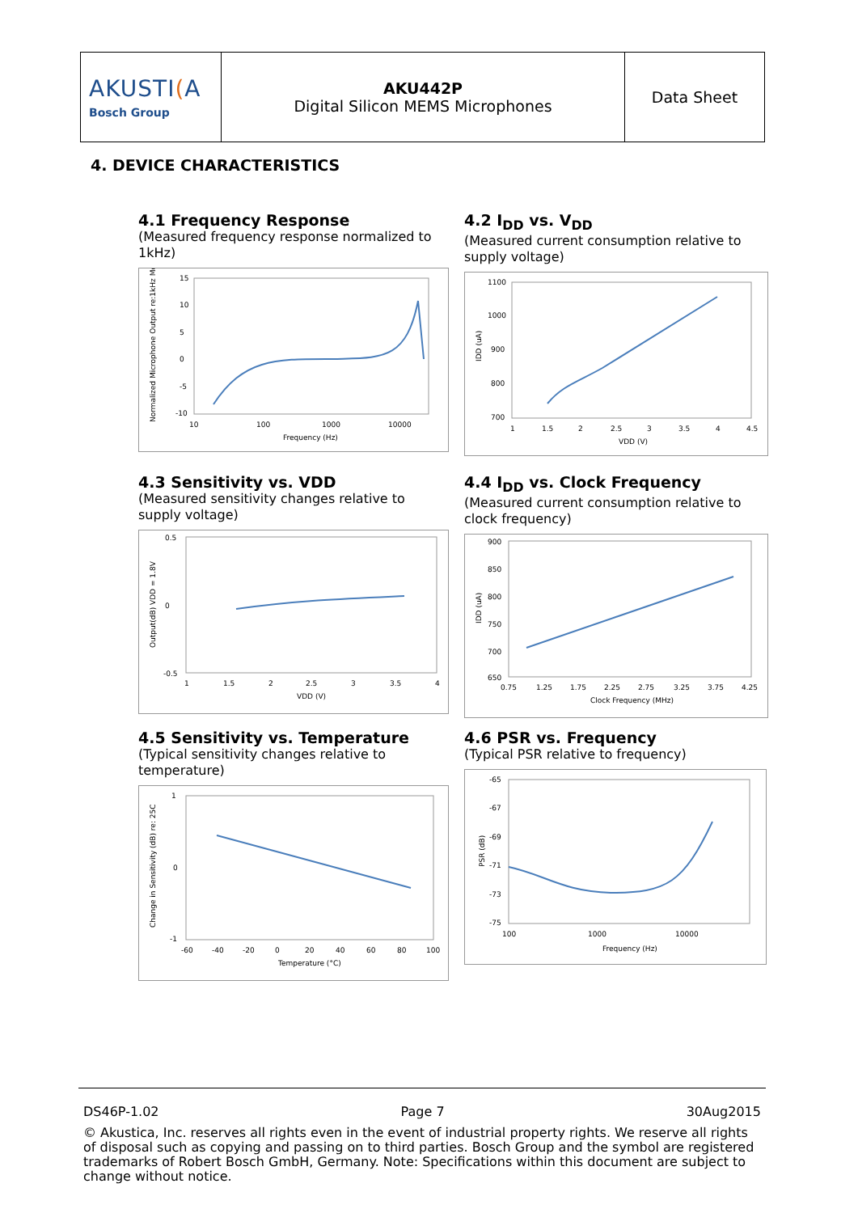| AKUSTI ( A Bosch Group | AKU442P Digital Silicon MEMS Microphones | Data Sheet |
4. DEVICE CHARACTERISTICS
4.1 Frequency Response
(Measured frequency response normalized to 1kHz)
Normalized Microphone Output re:1kHz Mo
15
10
5
0
-5
-10
10
100
1000
10000
Frequency (Hz)
4.2 I<sub>DD</sub> vs. V<sub>DD</sub>
(Measured current consumption relative to supply voltage)
IDD (uA)
1100
1000
900
800
700
1
1.5
2
2.5
3
3.5
4
4.5
VDD (V)
4.3 Sensitivity vs. VDD
(Measured sensitivity changes relative to supply voltage)
Output(dB) VDD = 1.8V
0.5
0
-0.5
1
1.5
2
2.5
3
3.5
4
VDD (V)
4.4 I<sub>DD</sub> vs. Clock Frequency
(Measured current consumption relative to clock frequency)
IDD (uA)
900
850
800
750
700
650
0.75
1.25
1.75
2.25
2.75
3.25
3.75
4.25
Clock Frequency (MHz)
4.5 Sensitivity vs. Temperature
(Typical sensitivity changes relative to temperature)
Change in Sensitivity (dB) re: 25C
1
0
-1
-60
-40
-20
0
20
40
60
80
100
Temperature (°C)
4.6 PSR vs. Frequency
(Typical PSR relative to frequency)
PSR (dB)
-65
-67
-69
-71
-73
-75
100
1000
10000
Frequency (Hz)
DS46P-1.02 Page 7 30Aug2015
© Akustica, Inc. reserves all rights even in the event of industrial property rights. We reserve all rights of disposal such as copying and passing on to third parties. Bosch Group and the symbol are registered trademarks of Robert Bosch GmbH, Germany. Note: Specifications within this document are subject to change without notice.